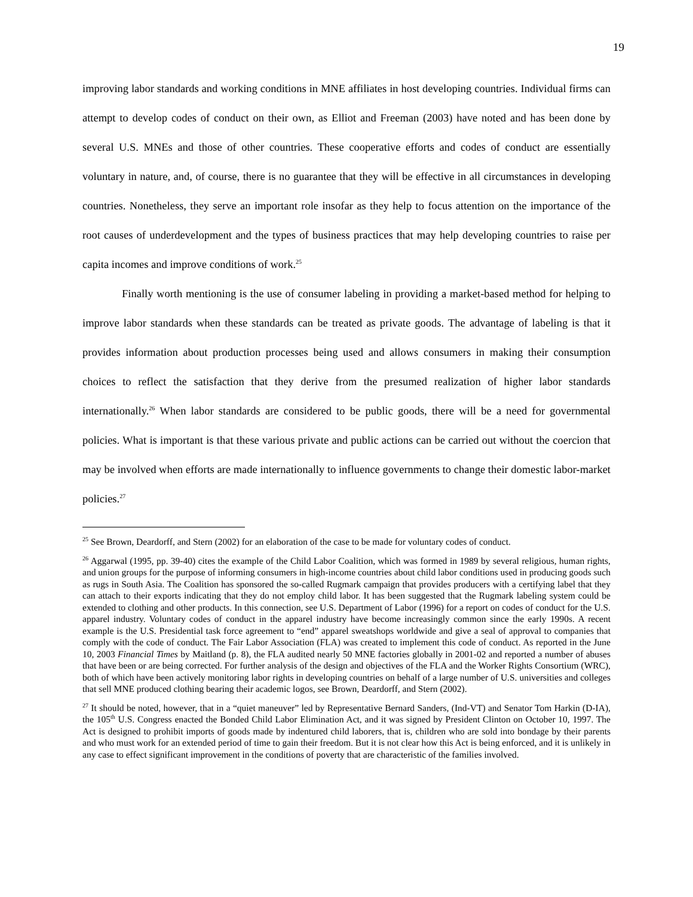19
improving labor standards and working conditions in MNE affiliates in host developing countries. Individual firms can attempt to develop codes of conduct on their own, as Elliot and Freeman (2003) have noted and has been done by several U.S. MNEs and those of other countries. These cooperative efforts and codes of conduct are essentially voluntary in nature, and, of course, there is no guarantee that they will be effective in all circumstances in developing countries. Nonetheless, they serve an important role insofar as they help to focus attention on the importance of the root causes of underdevelopment and the types of business practices that may help developing countries to raise per capita incomes and improve conditions of work.<sup>25</sup>
Finally worth mentioning is the use of consumer labeling in providing a market-based method for helping to improve labor standards when these standards can be treated as private goods. The advantage of labeling is that it provides information about production processes being used and allows consumers in making their consumption choices to reflect the satisfaction that they derive from the presumed realization of higher labor standards internationally.<sup>26</sup> When labor standards are considered to be public goods, there will be a need for governmental policies. What is important is that these various private and public actions can be carried out without the coercion that may be involved when efforts are made internationally to influence governments to change their domestic labor-market policies.<sup>27</sup>
<sup>25</sup> See Brown, Deardorff, and Stern (2002) for an elaboration of the case to be made for voluntary codes of conduct.
<sup>26</sup> Aggarwal (1995, pp. 39-40) cites the example of the Child Labor Coalition, which was formed in 1989 by several religious, human rights, and union groups for the purpose of informing consumers in high-income countries about child labor conditions used in producing goods such as rugs in South Asia. The Coalition has sponsored the so-called Rugmark campaign that provides producers with a certifying label that they can attach to their exports indicating that they do not employ child labor. It has been suggested that the Rugmark labeling system could be extended to clothing and other products. In this connection, see U.S. Department of Labor (1996) for a report on codes of conduct for the U.S. apparel industry. Voluntary codes of conduct in the apparel industry have become increasingly common since the early 1990s. A recent example is the U.S. Presidential task force agreement to “end” apparel sweatshops worldwide and give a seal of approval to companies that comply with the code of conduct. The Fair Labor Association (FLA) was created to implement this code of conduct. As reported in the June 10, 2003 Financial Times by Maitland (p. 8), the FLA audited nearly 50 MNE factories globally in 2001-02 and reported a number of abuses that have been or are being corrected. For further analysis of the design and objectives of the FLA and the Worker Rights Consortium (WRC), both of which have been actively monitoring labor rights in developing countries on behalf of a large number of U.S. universities and colleges that sell MNE produced clothing bearing their academic logos, see Brown, Deardorff, and Stern (2002).
<sup>27</sup> It should be noted, however, that in a “quiet maneuver” led by Representative Bernard Sanders, (Ind-VT) and Senator Tom Harkin (D-IA), the 105<sup>th</sup> U.S. Congress enacted the Bonded Child Labor Elimination Act, and it was signed by President Clinton on October 10, 1997. The Act is designed to prohibit imports of goods made by indentured child laborers, that is, children who are sold into bondage by their parents and who must work for an extended period of time to gain their freedom. But it is not clear how this Act is being enforced, and it is unlikely in any case to effect significant improvement in the conditions of poverty that are characteristic of the families involved.